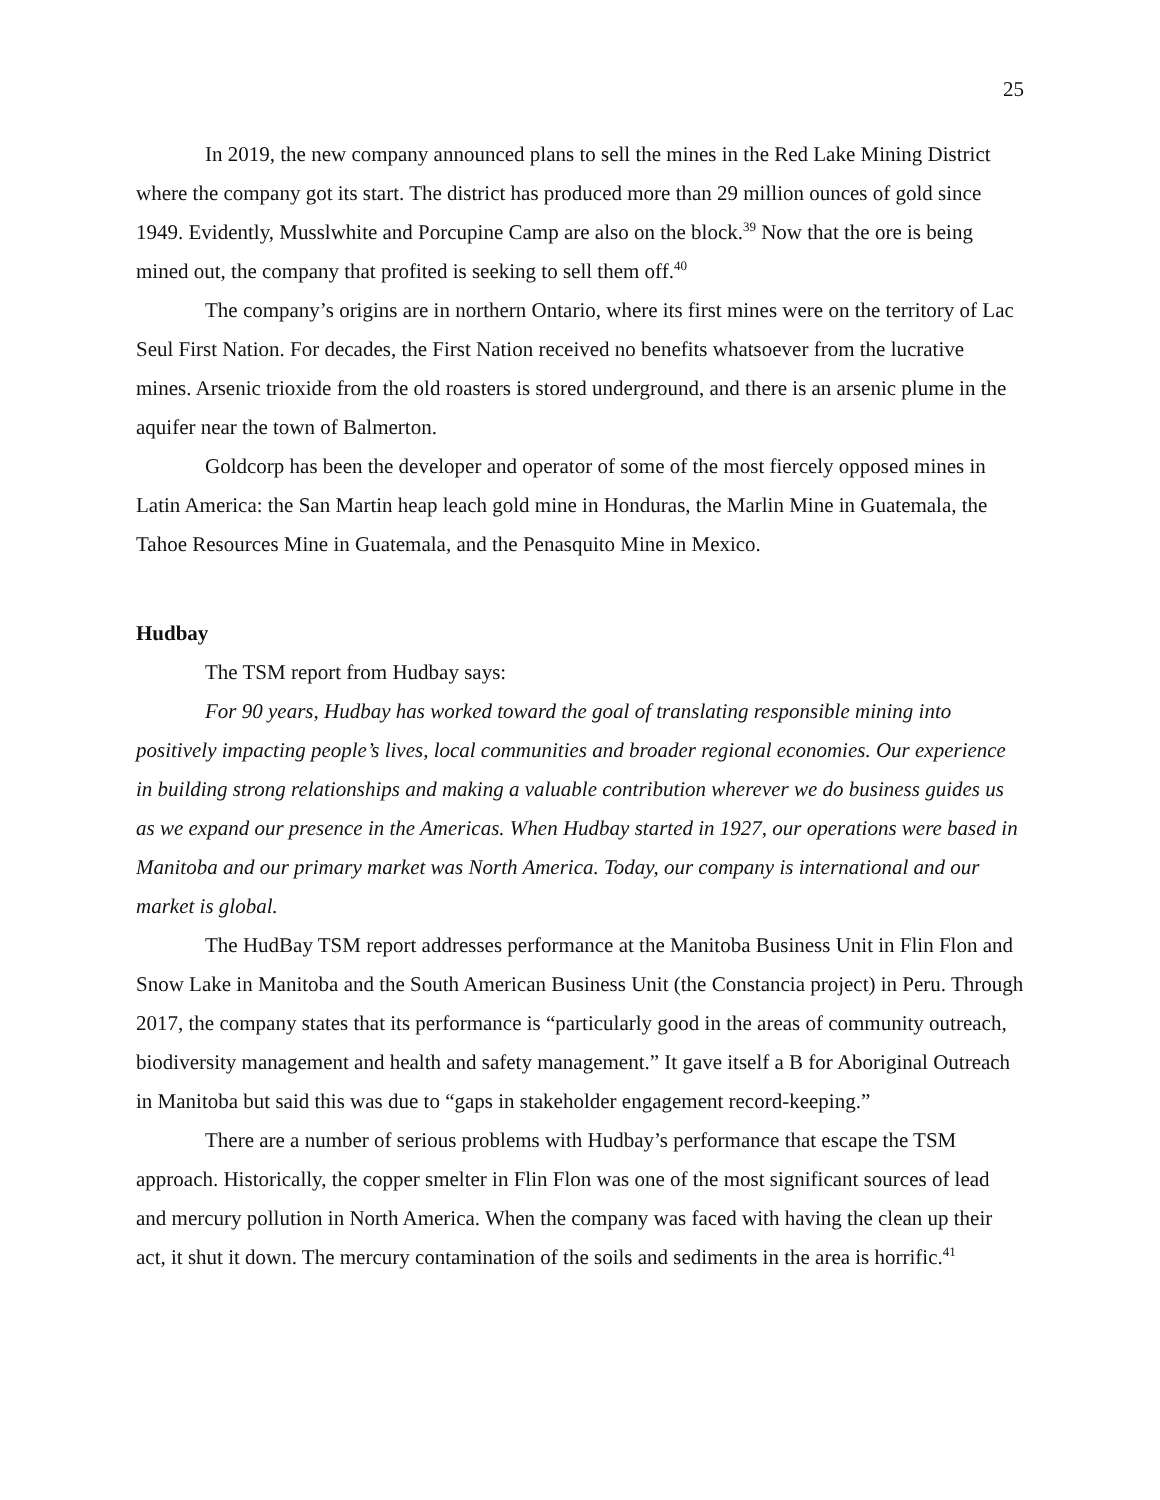25
In 2019, the new company announced plans to sell the mines in the Red Lake Mining District where the company got its start. The district has produced more than 29 million ounces of gold since 1949. Evidently, Musslwhite and Porcupine Camp are also on the block.<sup>39</sup> Now that the ore is being mined out, the company that profited is seeking to sell them off.<sup>40</sup>
The company’s origins are in northern Ontario, where its first mines were on the territory of Lac Seul First Nation. For decades, the First Nation received no benefits whatsoever from the lucrative mines. Arsenic trioxide from the old roasters is stored underground, and there is an arsenic plume in the aquifer near the town of Balmerton.
Goldcorp has been the developer and operator of some of the most fiercely opposed mines in Latin America: the San Martin heap leach gold mine in Honduras, the Marlin Mine in Guatemala, the Tahoe Resources Mine in Guatemala, and the Penasquito Mine in Mexico.
Hudbay
The TSM report from Hudbay says:
For 90 years, Hudbay has worked toward the goal of translating responsible mining into positively impacting people’s lives, local communities and broader regional economies. Our experience in building strong relationships and making a valuable contribution wherever we do business guides us as we expand our presence in the Americas. When Hudbay started in 1927, our operations were based in Manitoba and our primary market was North America. Today, our company is international and our market is global.
The HudBay TSM report addresses performance at the Manitoba Business Unit in Flin Flon and Snow Lake in Manitoba and the South American Business Unit (the Constancia project) in Peru. Through 2017, the company states that its performance is “particularly good in the areas of community outreach, biodiversity management and health and safety management.” It gave itself a B for Aboriginal Outreach in Manitoba but said this was due to “gaps in stakeholder engagement record-keeping.”
There are a number of serious problems with Hudbay’s performance that escape the TSM approach. Historically, the copper smelter in Flin Flon was one of the most significant sources of lead and mercury pollution in North America. When the company was faced with having the clean up their act, it shut it down. The mercury contamination of the soils and sediments in the area is horrific.<sup>41</sup>